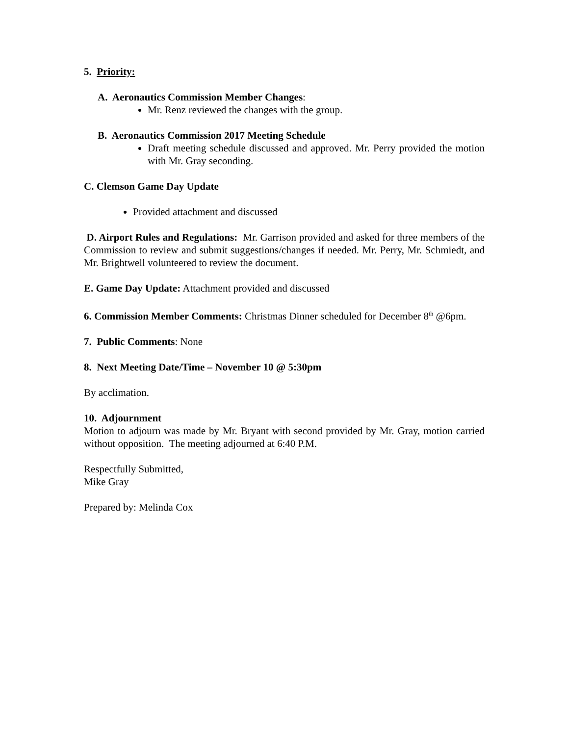5. Priority:
A. Aeronautics Commission Member Changes:
Mr. Renz reviewed the changes with the group.
B. Aeronautics Commission 2017 Meeting Schedule
Draft meeting schedule discussed and approved. Mr. Perry provided the motion with Mr. Gray seconding.
C. Clemson Game Day Update
Provided attachment and discussed
D. Airport Rules and Regulations: Mr. Garrison provided and asked for three members of the Commission to review and submit suggestions/changes if needed. Mr. Perry, Mr. Schmiedt, and Mr. Brightwell volunteered to review the document.
E. Game Day Update: Attachment provided and discussed
6. Commission Member Comments: Christmas Dinner scheduled for December 8<sup>th</sup> @6pm.
7. Public Comments: None
8. Next Meeting Date/Time – November 10 @ 5:30pm
By acclimation.
10. Adjournment
Motion to adjourn was made by Mr. Bryant with second provided by Mr. Gray, motion carried without opposition. The meeting adjourned at 6:40 P.M.
Respectfully Submitted,
Mike Gray
Prepared by: Melinda Cox